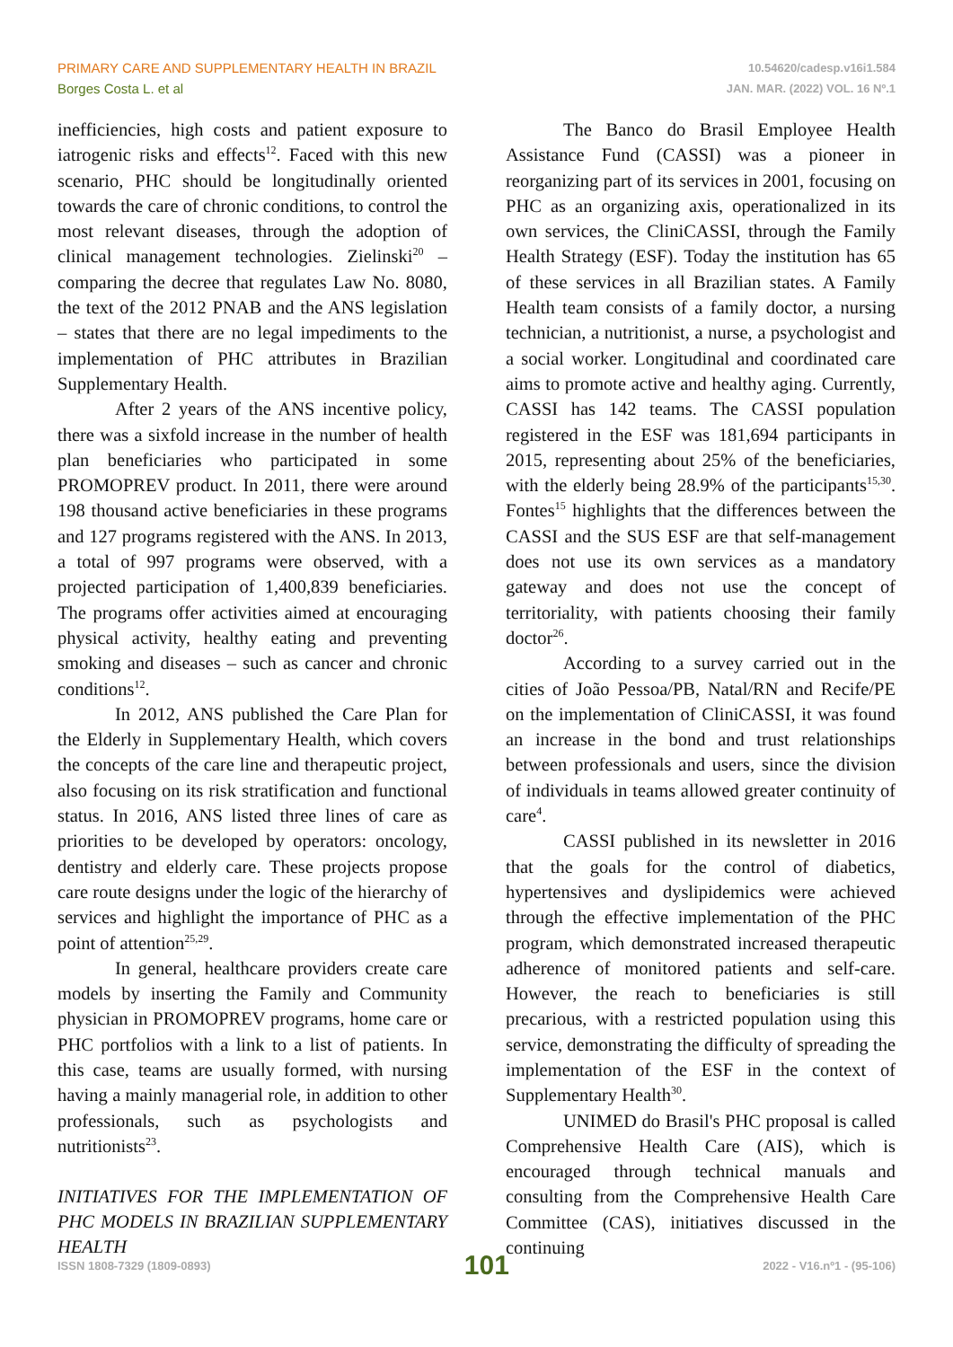PRIMARY CARE AND SUPPLEMENTARY HEALTH IN BRAZIL
Borges Costa L. et al
10.54620/cadesp.v16i1.584
JAN. MAR. (2022) VOL. 16 Nº.1
inefficiencies, high costs and patient exposure to iatrogenic risks and effects<sup>12</sup>. Faced with this new scenario, PHC should be longitudinally oriented towards the care of chronic conditions, to control the most relevant diseases, through the adoption of clinical management technologies. Zielinski<sup>20</sup> – comparing the decree that regulates Law No. 8080, the text of the 2012 PNAB and the ANS legislation – states that there are no legal impediments to the implementation of PHC attributes in Brazilian Supplementary Health.
After 2 years of the ANS incentive policy, there was a sixfold increase in the number of health plan beneficiaries who participated in some PROMOPREV product. In 2011, there were around 198 thousand active beneficiaries in these programs and 127 programs registered with the ANS. In 2013, a total of 997 programs were observed, with a projected participation of 1,400,839 beneficiaries. The programs offer activities aimed at encouraging physical activity, healthy eating and preventing smoking and diseases – such as cancer and chronic conditions<sup>12</sup>.
In 2012, ANS published the Care Plan for the Elderly in Supplementary Health, which covers the concepts of the care line and therapeutic project, also focusing on its risk stratification and functional status. In 2016, ANS listed three lines of care as priorities to be developed by operators: oncology, dentistry and elderly care. These projects propose care route designs under the logic of the hierarchy of services and highlight the importance of PHC as a point of attention<sup>25,29</sup>.
In general, healthcare providers create care models by inserting the Family and Community physician in PROMOPREV programs, home care or PHC portfolios with a link to a list of patients. In this case, teams are usually formed, with nursing having a mainly managerial role, in addition to other professionals, such as psychologists and nutritionists<sup>23</sup>.
INITIATIVES FOR THE IMPLEMENTATION OF PHC MODELS IN BRAZILIAN SUPPLEMENTARY HEALTH
The Banco do Brasil Employee Health Assistance Fund (CASSI) was a pioneer in reorganizing part of its services in 2001, focusing on PHC as an organizing axis, operationalized in its own services, the CliniCASSI, through the Family Health Strategy (ESF). Today the institution has 65 of these services in all Brazilian states. A Family Health team consists of a family doctor, a nursing technician, a nutritionist, a nurse, a psychologist and a social worker. Longitudinal and coordinated care aims to promote active and healthy aging. Currently, CASSI has 142 teams. The CASSI population registered in the ESF was 181,694 participants in 2015, representing about 25% of the beneficiaries, with the elderly being 28.9% of the participants<sup>15,30</sup>. Fontes<sup>15</sup> highlights that the differences between the CASSI and the SUS ESF are that self-management does not use its own services as a mandatory gateway and does not use the concept of territoriality, with patients choosing their family doctor<sup>26</sup>.
According to a survey carried out in the cities of João Pessoa/PB, Natal/RN and Recife/PE on the implementation of CliniCASSI, it was found an increase in the bond and trust relationships between professionals and users, since the division of individuals in teams allowed greater continuity of care<sup>4</sup>.
CASSI published in its newsletter in 2016 that the goals for the control of diabetics, hypertensives and dyslipidemics were achieved through the effective implementation of the PHC program, which demonstrated increased therapeutic adherence of monitored patients and self-care. However, the reach to beneficiaries is still precarious, with a restricted population using this service, demonstrating the difficulty of spreading the implementation of the ESF in the context of Supplementary Health<sup>30</sup>.
UNIMED do Brasil's PHC proposal is called Comprehensive Health Care (AIS), which is encouraged through technical manuals and consulting from the Comprehensive Health Care Committee (CAS), initiatives discussed in the continuing
ISSN 1808-7329 (1809-0893) 101 2022 - V16.nº1 - (95-106)